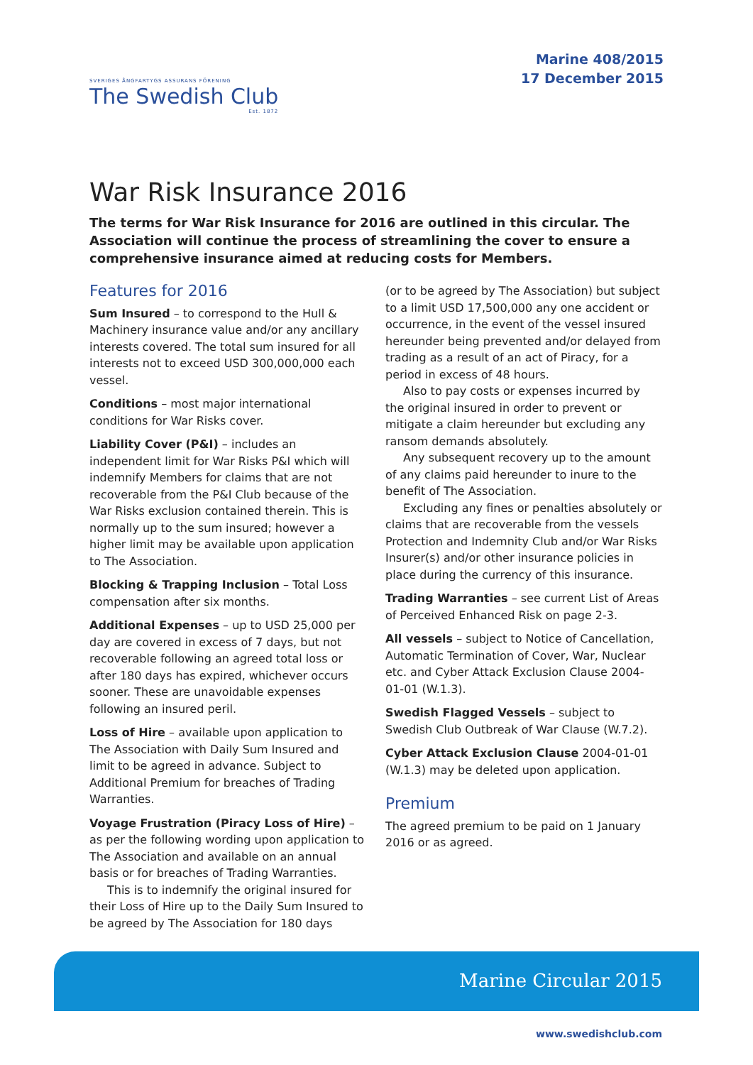SVERIGES ÅNGFARTYGS ASSURANS FÖRENING
The Swedish Club
Est. 1872
Marine 408/2015
17 December 2015
War Risk Insurance 2016
The terms for War Risk Insurance for 2016 are outlined in this circular. The Association will continue the process of streamlining the cover to ensure a comprehensive insurance aimed at reducing costs for Members.
Features for 2016
Sum Insured – to correspond to the Hull & Machinery insurance value and/or any ancillary interests covered. The total sum insured for all interests not to exceed USD 300,000,000 each vessel.
Conditions – most major international conditions for War Risks cover.
Liability Cover (P&I) – includes an independent limit for War Risks P&I which will indemnify Members for claims that are not recoverable from the P&I Club because of the War Risks exclusion contained therein. This is normally up to the sum insured; however a higher limit may be available upon application to The Association.
Blocking & Trapping Inclusion – Total Loss compensation after six months.
Additional Expenses – up to USD 25,000 per day are covered in excess of 7 days, but not recoverable following an agreed total loss or after 180 days has expired, whichever occurs sooner. These are unavoidable expenses following an insured peril.
Loss of Hire – available upon application to The Association with Daily Sum Insured and limit to be agreed in advance. Subject to Additional Premium for breaches of Trading Warranties.
Voyage Frustration (Piracy Loss of Hire) – as per the following wording upon application to The Association and available on an annual basis or for breaches of Trading Warranties.
This is to indemnify the original insured for their Loss of Hire up to the Daily Sum Insured to be agreed by The Association for 180 days
(or to be agreed by The Association) but subject to a limit USD 17,500,000 any one accident or occurrence, in the event of the vessel insured hereunder being prevented and/or delayed from trading as a result of an act of Piracy, for a period in excess of 48 hours.
Also to pay costs or expenses incurred by the original insured in order to prevent or mitigate a claim hereunder but excluding any ransom demands absolutely.
Any subsequent recovery up to the amount of any claims paid hereunder to inure to the benefit of The Association.
Excluding any fines or penalties absolutely or claims that are recoverable from the vessels Protection and Indemnity Club and/or War Risks Insurer(s) and/or other insurance policies in place during the currency of this insurance.
Trading Warranties – see current List of Areas of Perceived Enhanced Risk on page 2-3.
All vessels – subject to Notice of Cancellation, Automatic Termination of Cover, War, Nuclear etc. and Cyber Attack Exclusion Clause 2004-01-01 (W.1.3).
Swedish Flagged Vessels – subject to Swedish Club Outbreak of War Clause (W.7.2).
Cyber Attack Exclusion Clause 2004-01-01 (W.1.3) may be deleted upon application.
Premium
The agreed premium to be paid on 1 January 2016 or as agreed.
Marine Circular 2015
www.swedishclub.com